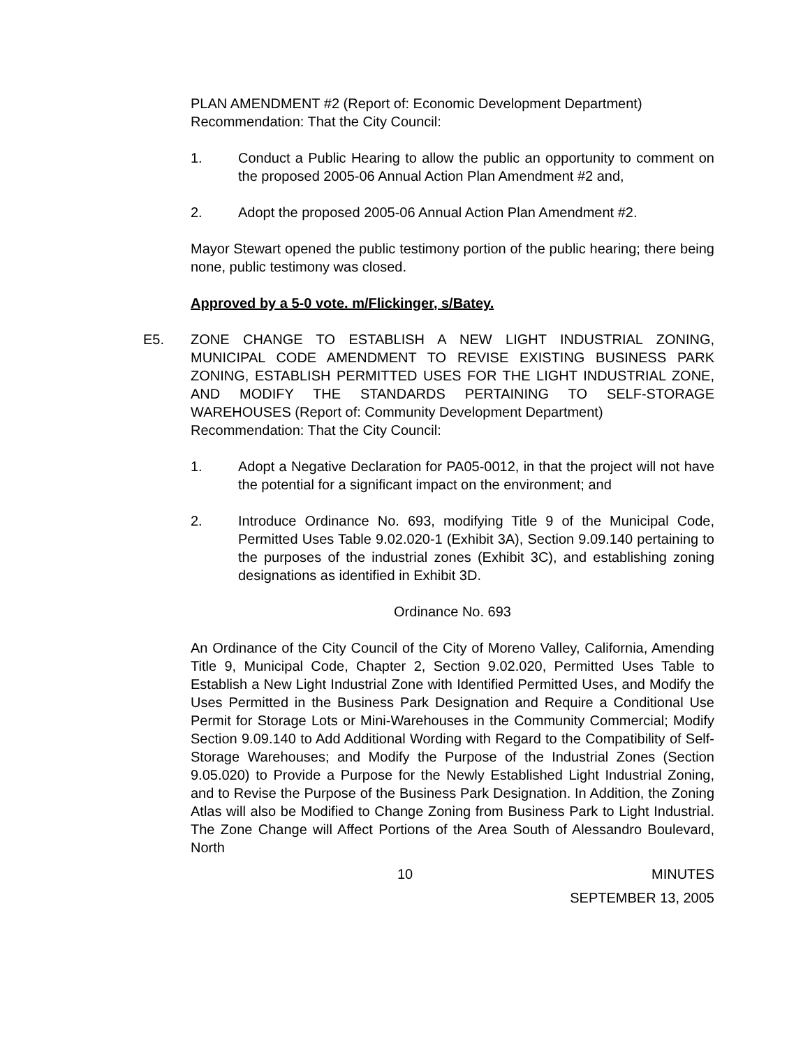PLAN AMENDMENT #2 (Report of: Economic Development Department)
Recommendation: That the City Council:
1. Conduct a Public Hearing to allow the public an opportunity to comment on the proposed 2005-06 Annual Action Plan Amendment #2 and,
2. Adopt the proposed 2005-06 Annual Action Plan Amendment #2.
Mayor Stewart opened the public testimony portion of the public hearing; there being none, public testimony was closed.
Approved by a 5-0 vote. m/Flickinger, s/Batey.
E5. ZONE CHANGE TO ESTABLISH A NEW LIGHT INDUSTRIAL ZONING, MUNICIPAL CODE AMENDMENT TO REVISE EXISTING BUSINESS PARK ZONING, ESTABLISH PERMITTED USES FOR THE LIGHT INDUSTRIAL ZONE, AND MODIFY THE STANDARDS PERTAINING TO SELF-STORAGE WAREHOUSES (Report of: Community Development Department)
Recommendation: That the City Council:
1. Adopt a Negative Declaration for PA05-0012, in that the project will not have the potential for a significant impact on the environment; and
2. Introduce Ordinance No. 693, modifying Title 9 of the Municipal Code, Permitted Uses Table 9.02.020-1 (Exhibit 3A), Section 9.09.140 pertaining to the purposes of the industrial zones (Exhibit 3C), and establishing zoning designations as identified in Exhibit 3D.
Ordinance No. 693
An Ordinance of the City Council of the City of Moreno Valley, California, Amending Title 9, Municipal Code, Chapter 2, Section 9.02.020, Permitted Uses Table to Establish a New Light Industrial Zone with Identified Permitted Uses, and Modify the Uses Permitted in the Business Park Designation and Require a Conditional Use Permit for Storage Lots or Mini-Warehouses in the Community Commercial; Modify Section 9.09.140 to Add Additional Wording with Regard to the Compatibility of Self-Storage Warehouses; and Modify the Purpose of the Industrial Zones (Section 9.05.020) to Provide a Purpose for the Newly Established Light Industrial Zoning, and to Revise the Purpose of the Business Park Designation. In Addition, the Zoning Atlas will also be Modified to Change Zoning from Business Park to Light Industrial. The Zone Change will Affect Portions of the Area South of Alessandro Boulevard, North
10 MINUTES
SEPTEMBER 13, 2005